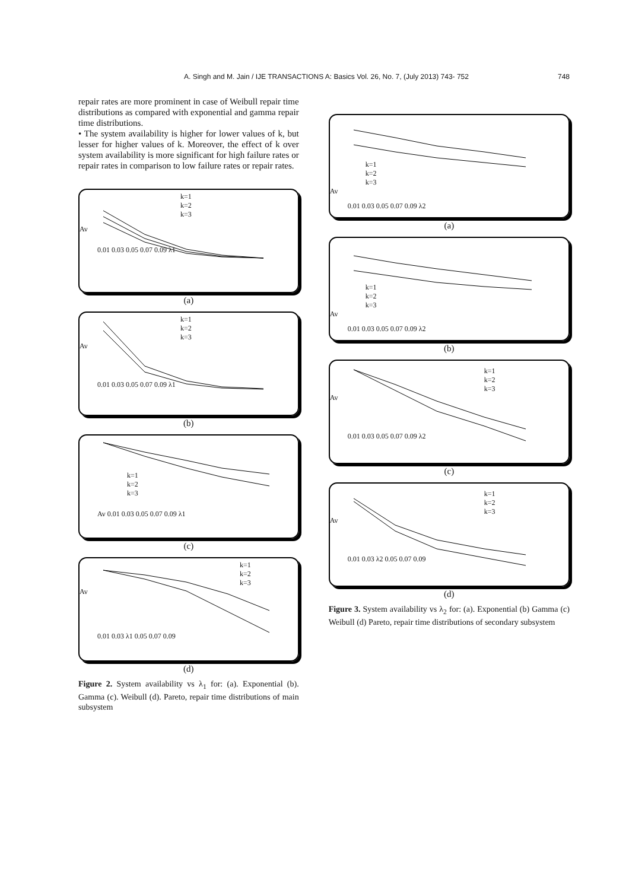A. Singh and M. Jain / IJE TRANSACTIONS A: Basics Vol. 26, No. 7, (July 2013) 743- 752 748
repair rates are more prominent in case of Weibull repair time distributions as compared with exponential and gamma repair time distributions.
• The system availability is higher for lower values of k, but lesser for higher values of k. Moreover, the effect of k over system availability is more significant for high failure rates or repair rates in comparison to low failure rates or repair rates.
k=1
k=2
k=3
Av
0.01 0.03 0.05 0.07 0.09 λ1
(a)
k=1
k=2
k=3
Av
0.01 0.03 0.05 0.07 0.09 λ1
(b)
k=1
k=2
k=3
Av 0.01 0.03 0.05 0.07 0.09 λ1
(c)
k=1
k=2
k=3
Av
0.01 0.03 λ1 0.05 0.07 0.09
(d)
Figure 2. System availability vs λ<sub>1</sub> for: (a). Exponential (b). Gamma (c). Weibull (d). Pareto, repair time distributions of main subsystem
k=1
k=2
k=3
Av
0.01 0.03 0.05 0.07 0.09 λ2
(a)
k=1
k=2
k=3
Av
0.01 0.03 0.05 0.07 0.09 λ2
(b)
k=1
k=2
k=3
Av
0.01 0.03 0.05 0.07 0.09 λ2
(c)
k=1
k=2
k=3
Av
0.01 0.03 λ2 0.05 0.07 0.09
(d)
Figure 3. System availability vs λ<sub>2</sub> for: (a). Exponential (b) Gamma (c) Weibull (d) Pareto, repair time distributions of secondary subsystem